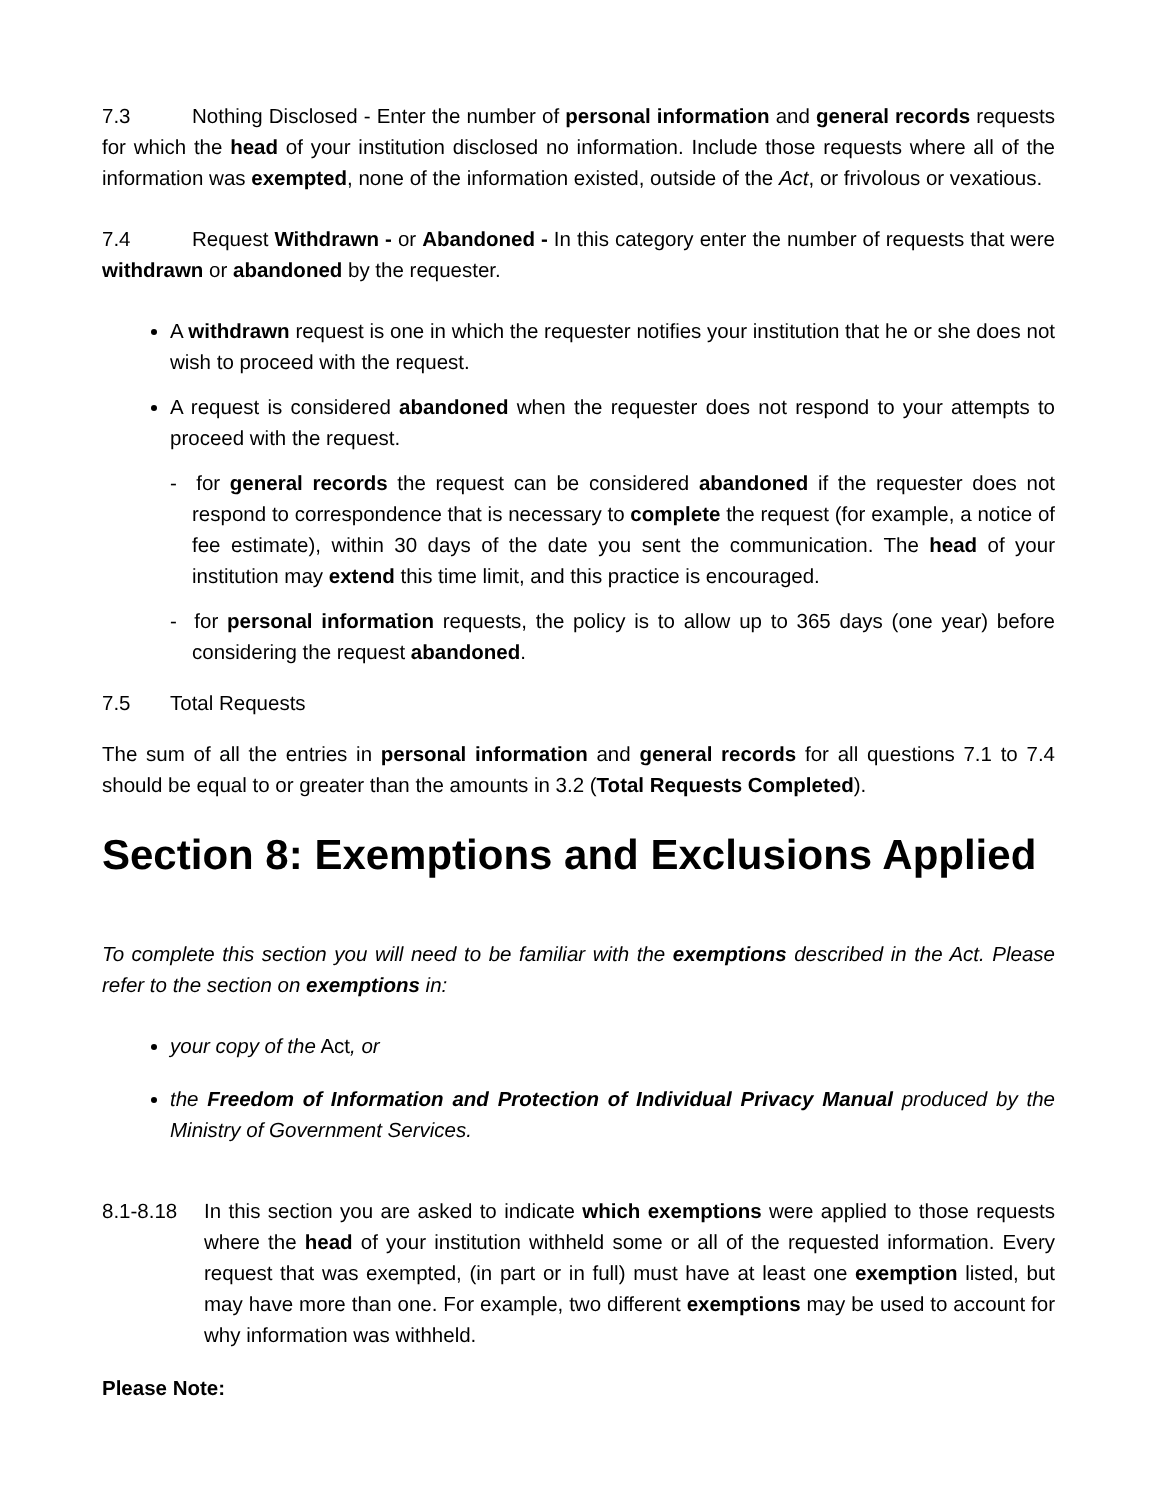7.3 Nothing Disclosed - Enter the number of personal information and general records requests for which the head of your institution disclosed no information. Include those requests where all of the information was exempted, none of the information existed, outside of the Act, or frivolous or vexatious.
7.4 Request Withdrawn - or Abandoned - In this category enter the number of requests that were withdrawn or abandoned by the requester.
A withdrawn request is one in which the requester notifies your institution that he or she does not wish to proceed with the request.
A request is considered abandoned when the requester does not respond to your attempts to proceed with the request.
- for general records the request can be considered abandoned if the requester does not respond to correspondence that is necessary to complete the request (for example, a notice of fee estimate), within 30 days of the date you sent the communication. The head of your institution may extend this time limit, and this practice is encouraged.
- for personal information requests, the policy is to allow up to 365 days (one year) before considering the request abandoned.
7.5 Total Requests
The sum of all the entries in personal information and general records for all questions 7.1 to 7.4 should be equal to or greater than the amounts in 3.2 (Total Requests Completed).
Section 8: Exemptions and Exclusions Applied
To complete this section you will need to be familiar with the exemptions described in the Act. Please refer to the section on exemptions in:
your copy of the Act, or
the Freedom of Information and Protection of Individual Privacy Manual produced by the Ministry of Government Services.
8.1-8.18 In this section you are asked to indicate which exemptions were applied to those requests where the head of your institution withheld some or all of the requested information. Every request that was exempted, (in part or in full) must have at least one exemption listed, but may have more than one. For example, two different exemptions may be used to account for why information was withheld.
Please Note: